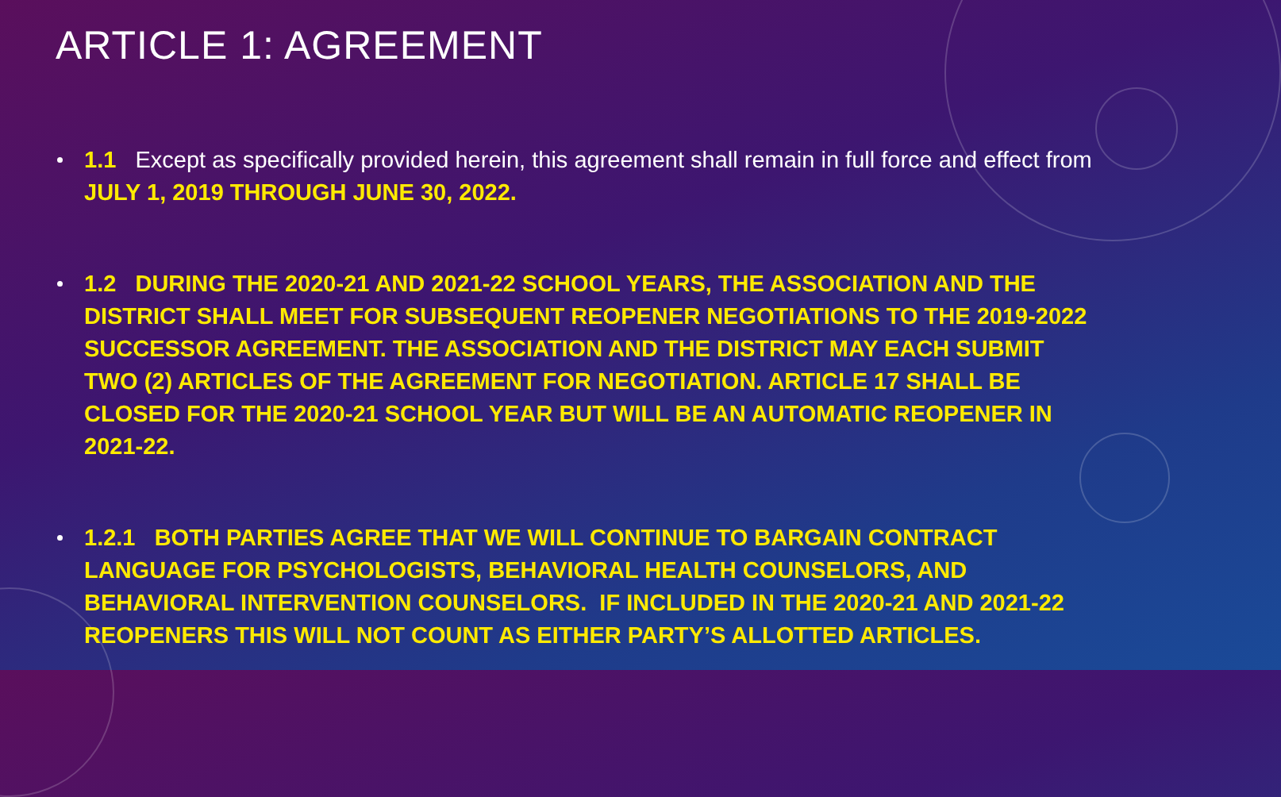ARTICLE 1: AGREEMENT
1.1 Except as specifically provided herein, this agreement shall remain in full force and effect from JULY 1, 2019 THROUGH JUNE 30, 2022.
1.2 DURING THE 2020-21 AND 2021-22 SCHOOL YEARS, THE ASSOCIATION AND THE DISTRICT SHALL MEET FOR SUBSEQUENT REOPENER NEGOTIATIONS TO THE 2019-2022 SUCCESSOR AGREEMENT. THE ASSOCIATION AND THE DISTRICT MAY EACH SUBMIT TWO (2) ARTICLES OF THE AGREEMENT FOR NEGOTIATION. ARTICLE 17 SHALL BE CLOSED FOR THE 2020-21 SCHOOL YEAR BUT WILL BE AN AUTOMATIC REOPENER IN 2021-22.
1.2.1 BOTH PARTIES AGREE THAT WE WILL CONTINUE TO BARGAIN CONTRACT LANGUAGE FOR PSYCHOLOGISTS, BEHAVIORAL HEALTH COUNSELORS, AND BEHAVIORAL INTERVENTION COUNSELORS. IF INCLUDED IN THE 2020-21 AND 2021-22 REOPENERS THIS WILL NOT COUNT AS EITHER PARTY’S ALLOTTED ARTICLES.